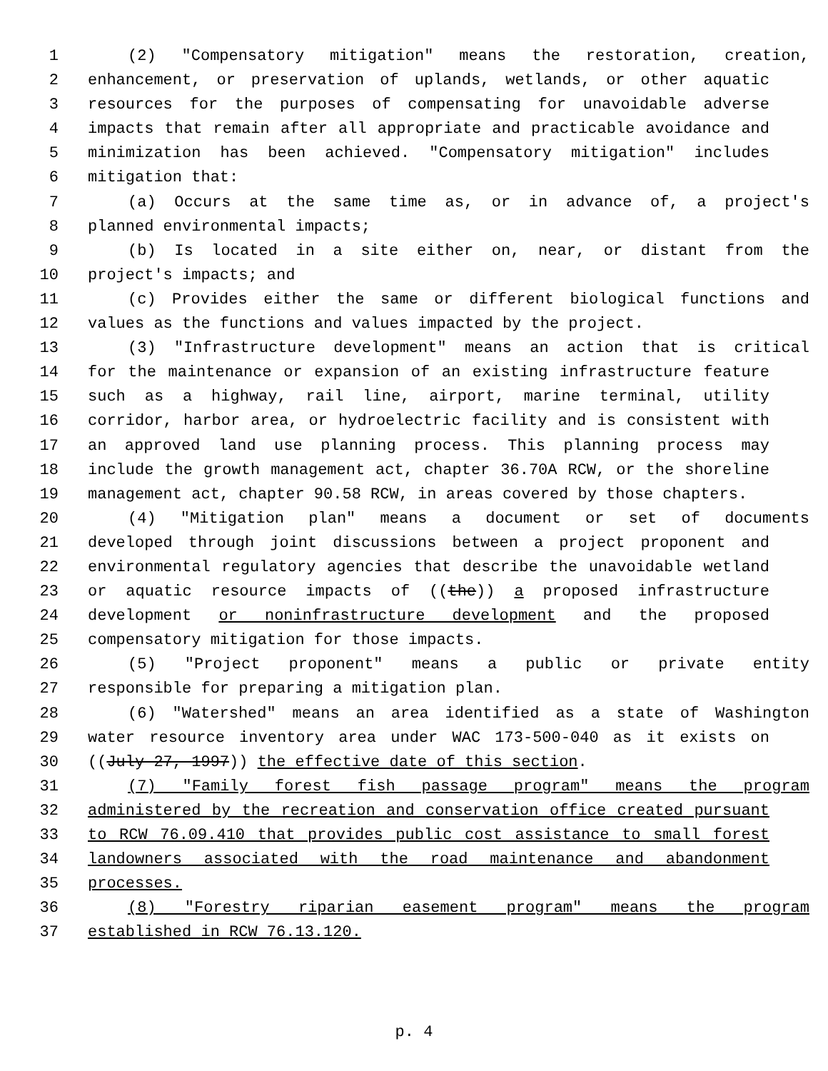1 (2) "Compensatory mitigation" means the restoration, creation,
2 enhancement, or preservation of uplands, wetlands, or other aquatic
3 resources for the purposes of compensating for unavoidable adverse
4 impacts that remain after all appropriate and practicable avoidance and
5 minimization has been achieved. "Compensatory mitigation" includes
6 mitigation that:
7 (a) Occurs at the same time as, or in advance of, a project's
8 planned environmental impacts;
9 (b) Is located in a site either on, near, or distant from the
10 project's impacts; and
11 (c) Provides either the same or different biological functions and
12 values as the functions and values impacted by the project.
13 (3) "Infrastructure development" means an action that is critical
14 for the maintenance or expansion of an existing infrastructure feature
15 such as a highway, rail line, airport, marine terminal, utility
16 corridor, harbor area, or hydroelectric facility and is consistent with
17 an approved land use planning process. This planning process may
18 include the growth management act, chapter 36.70A RCW, or the shoreline
19 management act, chapter 90.58 RCW, in areas covered by those chapters.
20 (4) "Mitigation plan" means a document or set of documents
21 developed through joint discussions between a project proponent and
22 environmental regulatory agencies that describe the unavoidable wetland
23 or aquatic resource impacts of ((the)) a proposed infrastructure
24 development or noninfrastructure development and the proposed
25 compensatory mitigation for those impacts.
26 (5) "Project proponent" means a public or private entity
27 responsible for preparing a mitigation plan.
28 (6) "Watershed" means an area identified as a state of Washington
29 water resource inventory area under WAC 173-500-040 as it exists on
30 ((July 27, 1997)) the effective date of this section.
31 (7) "Family forest fish passage program" means the program
32 administered by the recreation and conservation office created pursuant
33 to RCW 76.09.410 that provides public cost assistance to small forest
34 landowners associated with the road maintenance and abandonment
35 processes.
36 (8) "Forestry riparian easement program" means the program
37 established in RCW 76.13.120.
p. 4